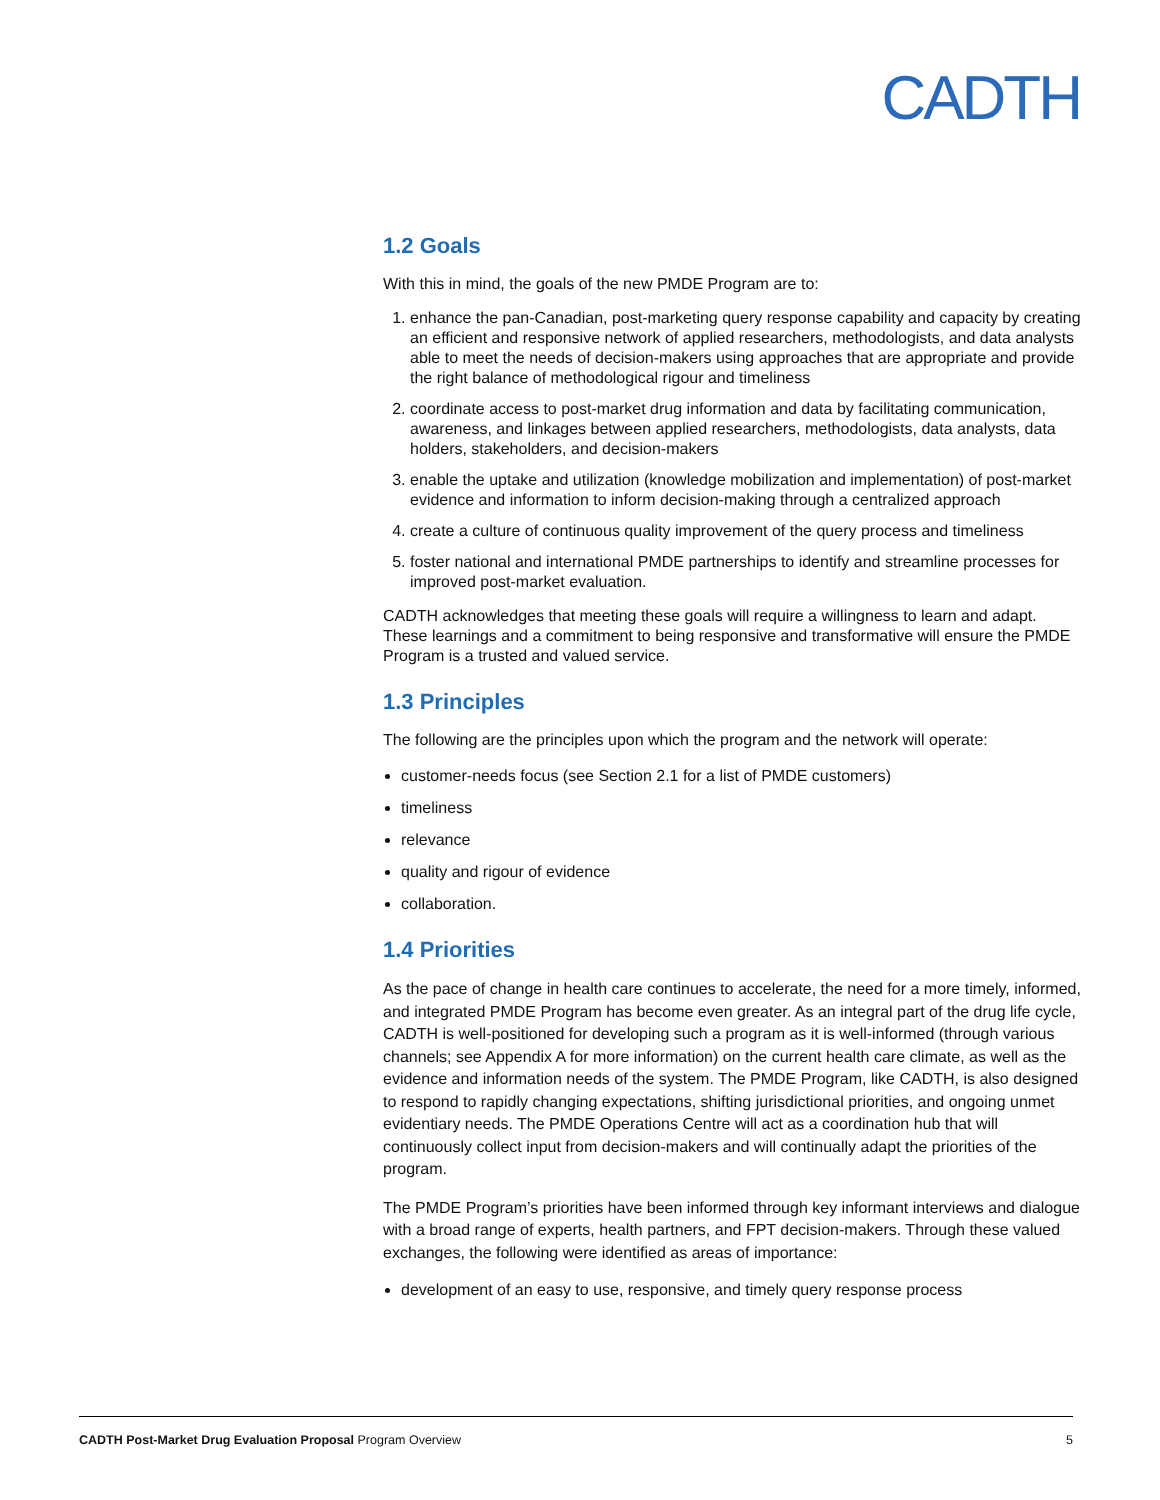CADTH
1.2 Goals
With this in mind, the goals of the new PMDE Program are to:
1. enhance the pan-Canadian, post-marketing query response capability and capacity by creating an efficient and responsive network of applied researchers, methodologists, and data analysts able to meet the needs of decision-makers using approaches that are appropriate and provide the right balance of methodological rigour and timeliness
2. coordinate access to post-market drug information and data by facilitating communication, awareness, and linkages between applied researchers, methodologists, data analysts, data holders, stakeholders, and decision-makers
3. enable the uptake and utilization (knowledge mobilization and implementation) of post-market evidence and information to inform decision-making through a centralized approach
4. create a culture of continuous quality improvement of the query process and timeliness
5. foster national and international PMDE partnerships to identify and streamline processes for improved post-market evaluation.
CADTH acknowledges that meeting these goals will require a willingness to learn and adapt. These learnings and a commitment to being responsive and transformative will ensure the PMDE Program is a trusted and valued service.
1.3 Principles
The following are the principles upon which the program and the network will operate:
customer-needs focus (see Section 2.1 for a list of PMDE customers)
timeliness
relevance
quality and rigour of evidence
collaboration.
1.4 Priorities
As the pace of change in health care continues to accelerate, the need for a more timely, informed, and integrated PMDE Program has become even greater. As an integral part of the drug life cycle, CADTH is well-positioned for developing such a program as it is well-informed (through various channels; see Appendix A for more information) on the current health care climate, as well as the evidence and information needs of the system. The PMDE Program, like CADTH, is also designed to respond to rapidly changing expectations, shifting jurisdictional priorities, and ongoing unmet evidentiary needs. The PMDE Operations Centre will act as a coordination hub that will continuously collect input from decision-makers and will continually adapt the priorities of the program.
The PMDE Program’s priorities have been informed through key informant interviews and dialogue with a broad range of experts, health partners, and FPT decision-makers. Through these valued exchanges, the following were identified as areas of importance:
development of an easy to use, responsive, and timely query response process
CADTH Post-Market Drug Evaluation Proposal Program Overview 5